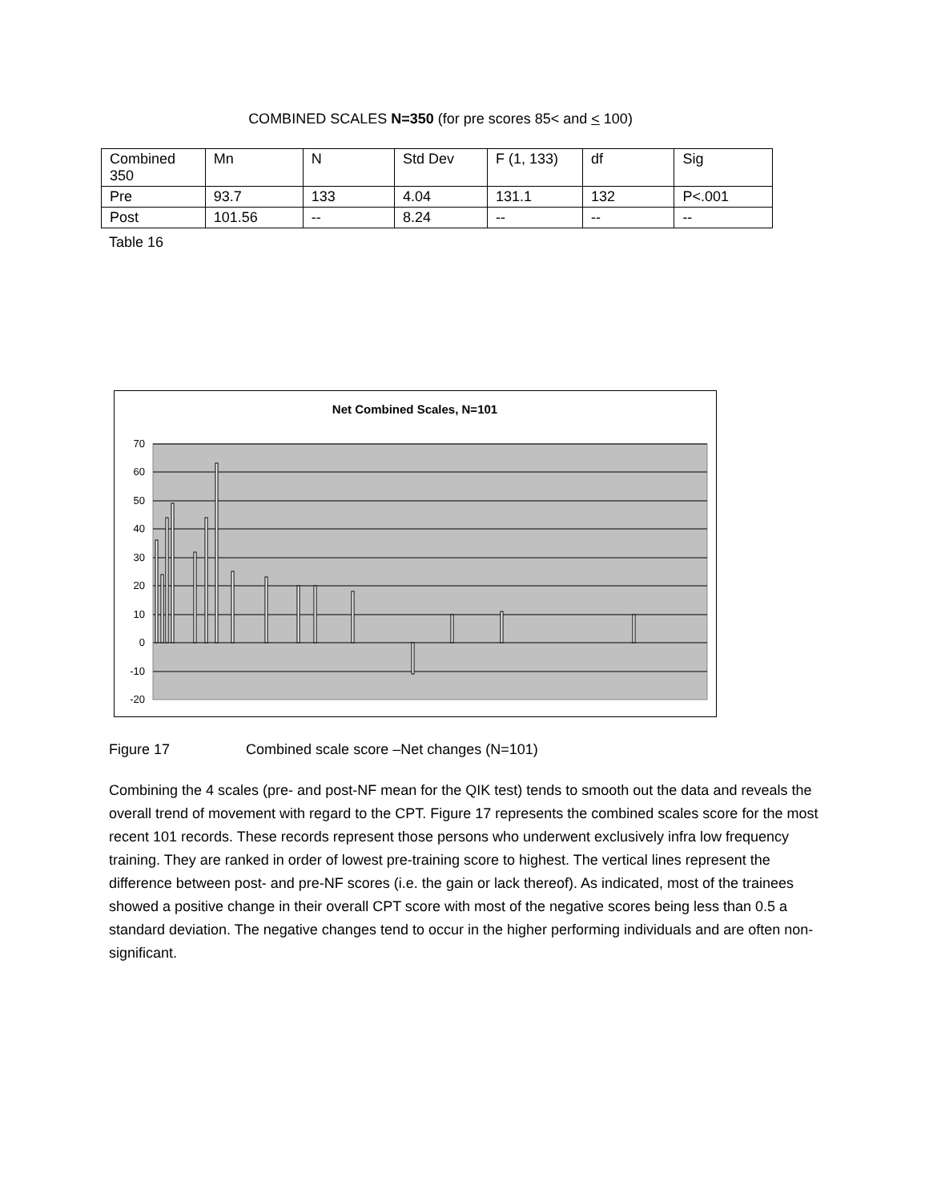COMBINED SCALES N=350 (for pre scores 85< and < 100)
| Combined 350 | Mn | N | Std Dev | F (1, 133) | df | Sig |
| Pre | 93.7 | 133 | 4.04 | 131.1 | 132 | P<.001 |
| Post | 101.56 | -- | 8.24 | -- | -- | -- |
Table 16
Net Combined Scales, N=101
70
60
50
40
30
20
10
0
-10
-20
Figure 17 Combined scale score –Net changes (N=101)
Combining the 4 scales (pre- and post-NF mean for the QIK test) tends to smooth out the data and reveals the overall trend of movement with regard to the CPT. Figure 17 represents the combined scales score for the most recent 101 records. These records represent those persons who underwent exclusively infra low frequency training. They are ranked in order of lowest pre-training score to highest. The vertical lines represent the difference between post- and pre-NF scores (i.e. the gain or lack thereof). As indicated, most of the trainees showed a positive change in their overall CPT score with most of the negative scores being less than 0.5 a standard deviation. The negative changes tend to occur in the higher performing individuals and are often non-significant.